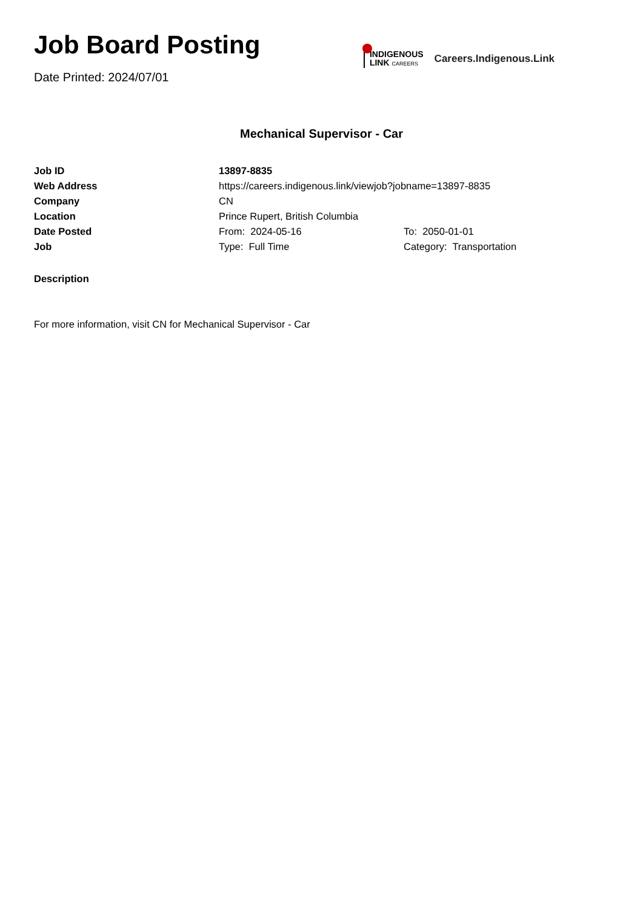Job Board Posting
Date Printed: 2024/07/01
INDIGENOUS
LINK CAREERS
Careers.Indigenous.Link
Mechanical Supervisor - Car
| Job ID | 13897-8835 | |
| Web Address | https://careers.indigenous.link/viewjob?jobname=13897-8835 | |
| Company | CN | |
| Location | Prince Rupert, British Columbia | |
| Date Posted | From: 2024-05-16 | To: 2050-01-01 |
| Job | Type: Full Time | Category: Transportation |
Description
For more information, visit CN for Mechanical Supervisor - Car